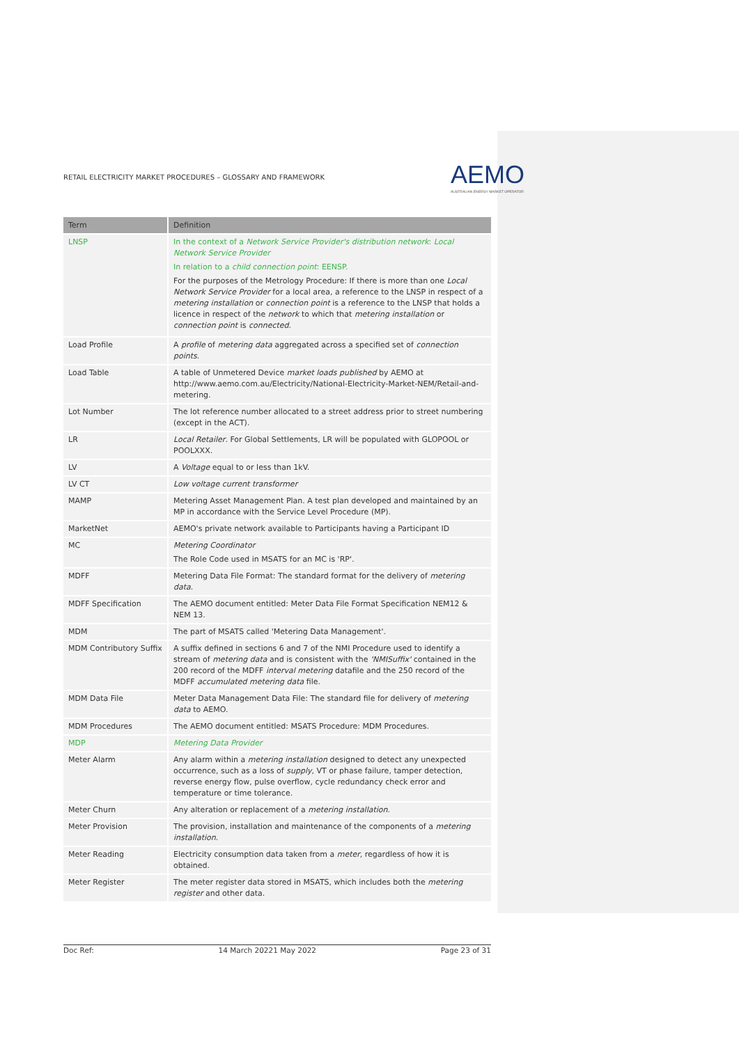RETAIL ELECTRICITY MARKET PROCEDURES – GLOSSARY AND FRAMEWORK AEMO
AUSTRALIAN ENERGY MARKET OPERATOR
| Term | Definition |
| --- | --- |
| LNSP | In the context of a Network Service Provider's distribution network : Local Network Service Provider In relation to a child connection point : EENSP. For the purposes of the Metrology Procedure: If there is more than one Local Network Service Provider for a local area, a reference to the LNSP in respect of a metering installation or connection point is a reference to the LNSP that holds a licence in respect of the network to which that metering installation or connection point is connected . |
| Load Profile | A profile of metering data aggregated across a specified set of connection points . |
| Load Table | A table of Unmetered Device market loads published by AEMO at http://www.aemo.com.au/Electricity/National-Electricity-Market-NEM/Retail-and-metering. |
| Lot Number | The lot reference number allocated to a street address prior to street numbering (except in the ACT). |
| LR | Local Retailer . For Global Settlements, LR will be populated with GLOPOOL or POOLXXX. |
| LV | A Voltage equal to or less than 1kV. |
| LV CT | Low voltage current transformer |
| MAMP | Metering Asset Management Plan. A test plan developed and maintained by an MP in accordance with the Service Level Procedure (MP). |
| MarketNet | AEMO's private network available to Participants having a Participant ID |
| MC | Metering Coordinator The Role Code used in MSATS for an MC is 'RP'. |
| MDFF | Metering Data File Format: The standard format for the delivery of metering data . |
| MDFF Specification | The AEMO document entitled: Meter Data File Format Specification NEM12 & NEM 13. |
| MDM | The part of MSATS called 'Metering Data Management'. |
| MDM Contributory Suffix | A suffix defined in sections 6 and 7 of the NMI Procedure used to identify a stream of metering data and is consistent with the 'NMISuffix' contained in the 200 record of the MDFF interval metering datafile and the 250 record of the MDFF accumulated metering data file. |
| MDM Data File | Meter Data Management Data File: The standard file for delivery of metering data to AEMO. |
| MDM Procedures | The AEMO document entitled: MSATS Procedure: MDM Procedures. |
| MDP | Metering Data Provider |
| Meter Alarm | Any alarm within a metering installation designed to detect any unexpected occurrence, such as a loss of supply , VT or phase failure, tamper detection, reverse energy flow, pulse overflow, cycle redundancy check error and temperature or time tolerance. |
| Meter Churn | Any alteration or replacement of a metering installation . |
| Meter Provision | The provision, installation and maintenance of the components of a metering installation . |
| Meter Reading | Electricity consumption data taken from a meter , regardless of how it is obtained. |
| Meter Register | The meter register data stored in MSATS, which includes both the metering register and other data. |
Doc Ref: 14 March 20221 May 2022 Page 23 of 31